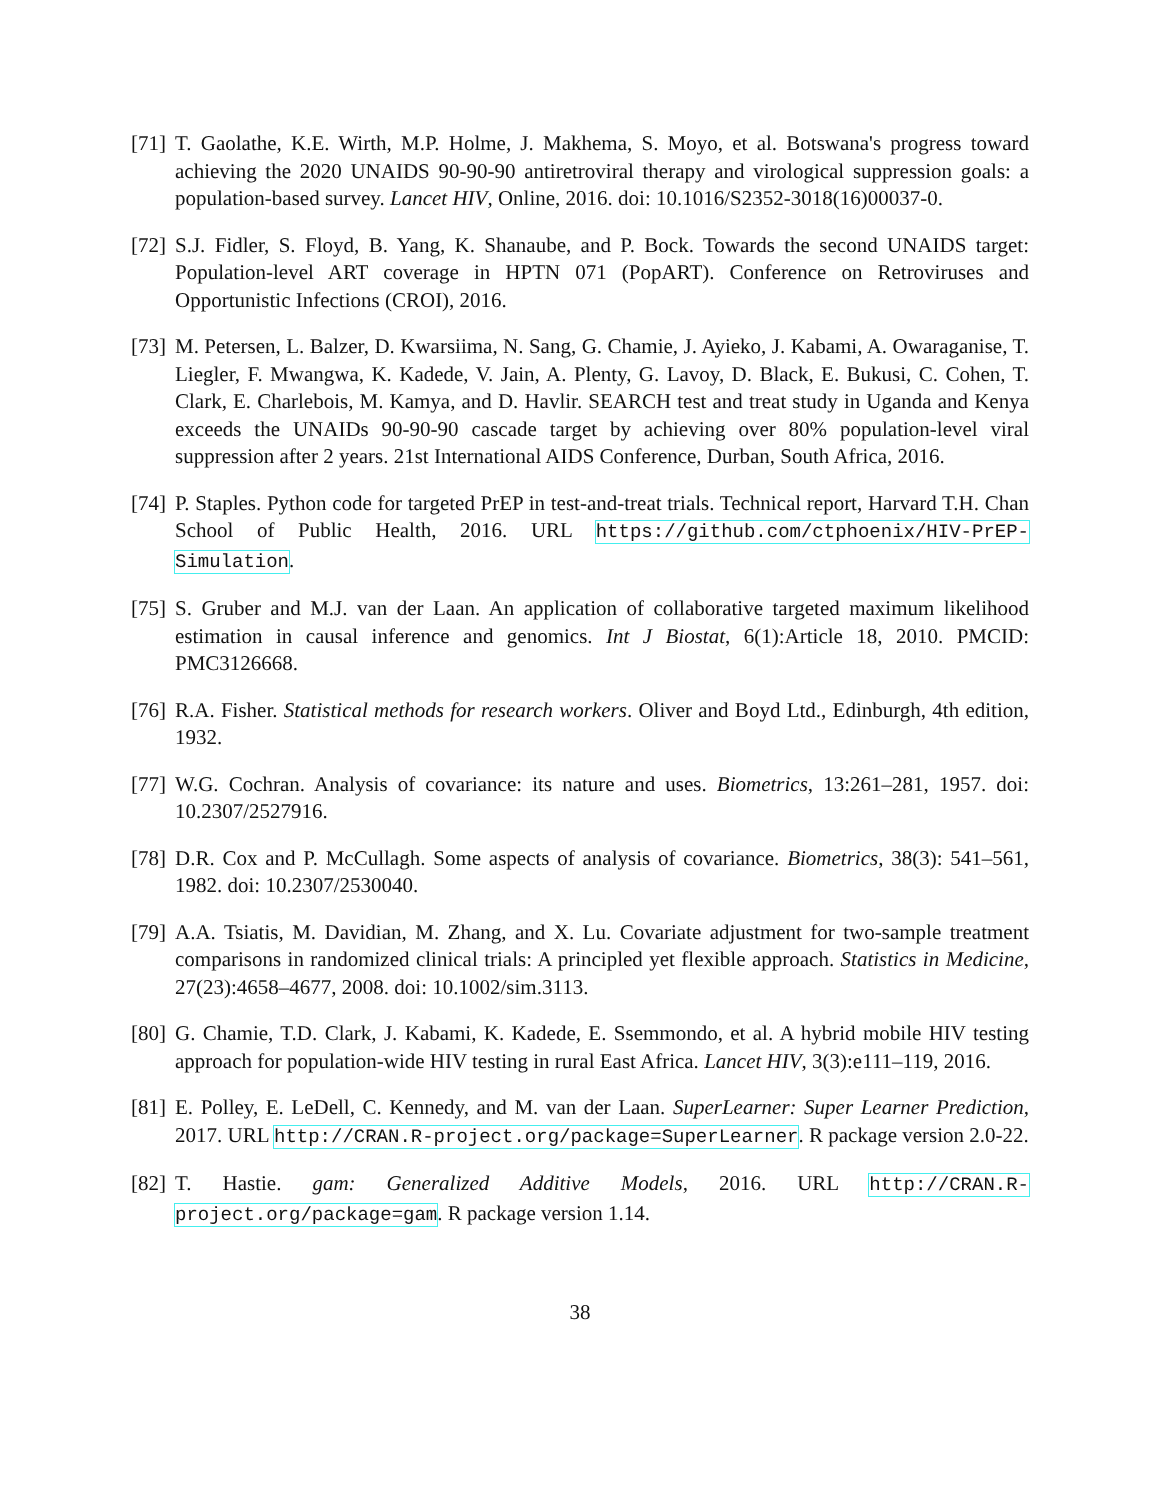[71] T. Gaolathe, K.E. Wirth, M.P. Holme, J. Makhema, S. Moyo, et al. Botswana's progress toward achieving the 2020 UNAIDS 90-90-90 antiretroviral therapy and virological suppression goals: a population-based survey. Lancet HIV, Online, 2016. doi: 10.1016/S2352-3018(16)00037-0.
[72] S.J. Fidler, S. Floyd, B. Yang, K. Shanaube, and P. Bock. Towards the second UNAIDS target: Population-level ART coverage in HPTN 071 (PopART). Conference on Retroviruses and Opportunistic Infections (CROI), 2016.
[73] M. Petersen, L. Balzer, D. Kwarsiima, N. Sang, G. Chamie, J. Ayieko, J. Kabami, A. Owaraganise, T. Liegler, F. Mwangwa, K. Kadede, V. Jain, A. Plenty, G. Lavoy, D. Black, E. Bukusi, C. Cohen, T. Clark, E. Charlebois, M. Kamya, and D. Havlir. SEARCH test and treat study in Uganda and Kenya exceeds the UNAIDs 90-90-90 cascade target by achieving over 80% population-level viral suppression after 2 years. 21st International AIDS Conference, Durban, South Africa, 2016.
[74] P. Staples. Python code for targeted PrEP in test-and-treat trials. Technical report, Harvard T.H. Chan School of Public Health, 2016. URL https://github.com/ctphoenix/HIV-PrEP-Simulation.
[75] S. Gruber and M.J. van der Laan. An application of collaborative targeted maximum likelihood estimation in causal inference and genomics. Int J Biostat, 6(1):Article 18, 2010. PMCID: PMC3126668.
[76] R.A. Fisher. Statistical methods for research workers. Oliver and Boyd Ltd., Edinburgh, 4th edition, 1932.
[77] W.G. Cochran. Analysis of covariance: its nature and uses. Biometrics, 13:261–281, 1957. doi: 10.2307/2527916.
[78] D.R. Cox and P. McCullagh. Some aspects of analysis of covariance. Biometrics, 38(3): 541–561, 1982. doi: 10.2307/2530040.
[79] A.A. Tsiatis, M. Davidian, M. Zhang, and X. Lu. Covariate adjustment for two-sample treatment comparisons in randomized clinical trials: A principled yet flexible approach. Statistics in Medicine, 27(23):4658–4677, 2008. doi: 10.1002/sim.3113.
[80] G. Chamie, T.D. Clark, J. Kabami, K. Kadede, E. Ssemmondo, et al. A hybrid mobile HIV testing approach for population-wide HIV testing in rural East Africa. Lancet HIV, 3(3):e111–119, 2016.
[81] E. Polley, E. LeDell, C. Kennedy, and M. van der Laan. SuperLearner: Super Learner Prediction, 2017. URL http://CRAN.R-project.org/package=SuperLearner. R package version 2.0-22.
[82] T. Hastie. gam: Generalized Additive Models, 2016. URL http://CRAN.R-project.org/package=gam. R package version 1.14.
38